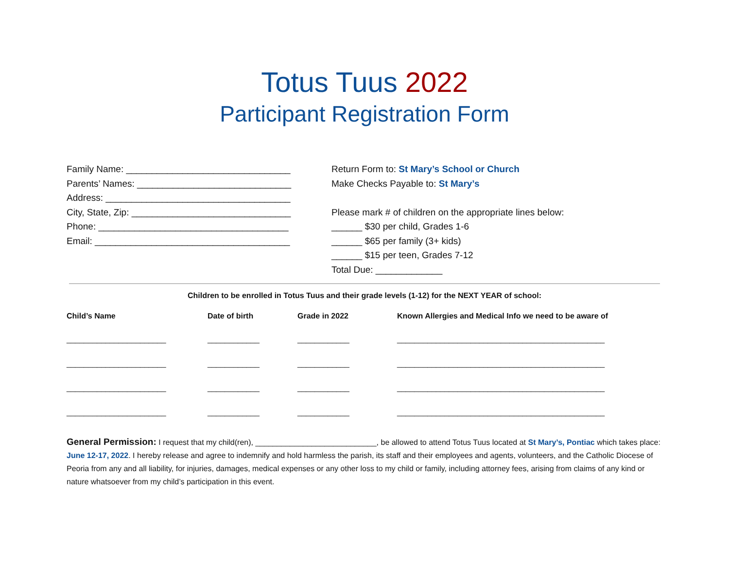Totus Tuus 2022
Participant Registration Form
Family Name: ________________________________
Parents’ Names: ______________________________
Address: ____________________________________
City, State, Zip: _______________________________
Phone: _____________________________________
Email: ______________________________________
Return Form to: St Mary’s School or Church
Make Checks Payable to: St Mary’s
Please mark # of children on the appropriate lines below:
______ $30 per child, Grades 1-6
______ $65 per family (3+ kids)
______ $15 per teen, Grades 7-12
Total Due: _____________
Children to be enrolled in Totus Tuus and their grade levels (1-12) for the NEXT YEAR of school:
| Child’s Name | Date of birth | Grade in 2022 | Known Allergies and Medical Info we need to be aware of |
| --- | --- | --- | --- |
| _______________________ | ____________ | ____________ | ________________________________________________ |
| _______________________ | ____________ | ____________ | ________________________________________________ |
| _______________________ | ____________ | ____________ | ________________________________________________ |
| _______________________ | ____________ | ____________ | ________________________________________________ |
General Permission: I request that my child(ren), ____________________________, be allowed to attend Totus Tuus located at St Mary’s, Pontiac which takes place: June 12-17, 2022. I hereby release and agree to indemnify and hold harmless the parish, its staff and their employees and agents, volunteers, and the Catholic Diocese of Peoria from any and all liability, for injuries, damages, medical expenses or any other loss to my child or family, including attorney fees, arising from claims of any kind or nature whatsoever from my child’s participation in this event.